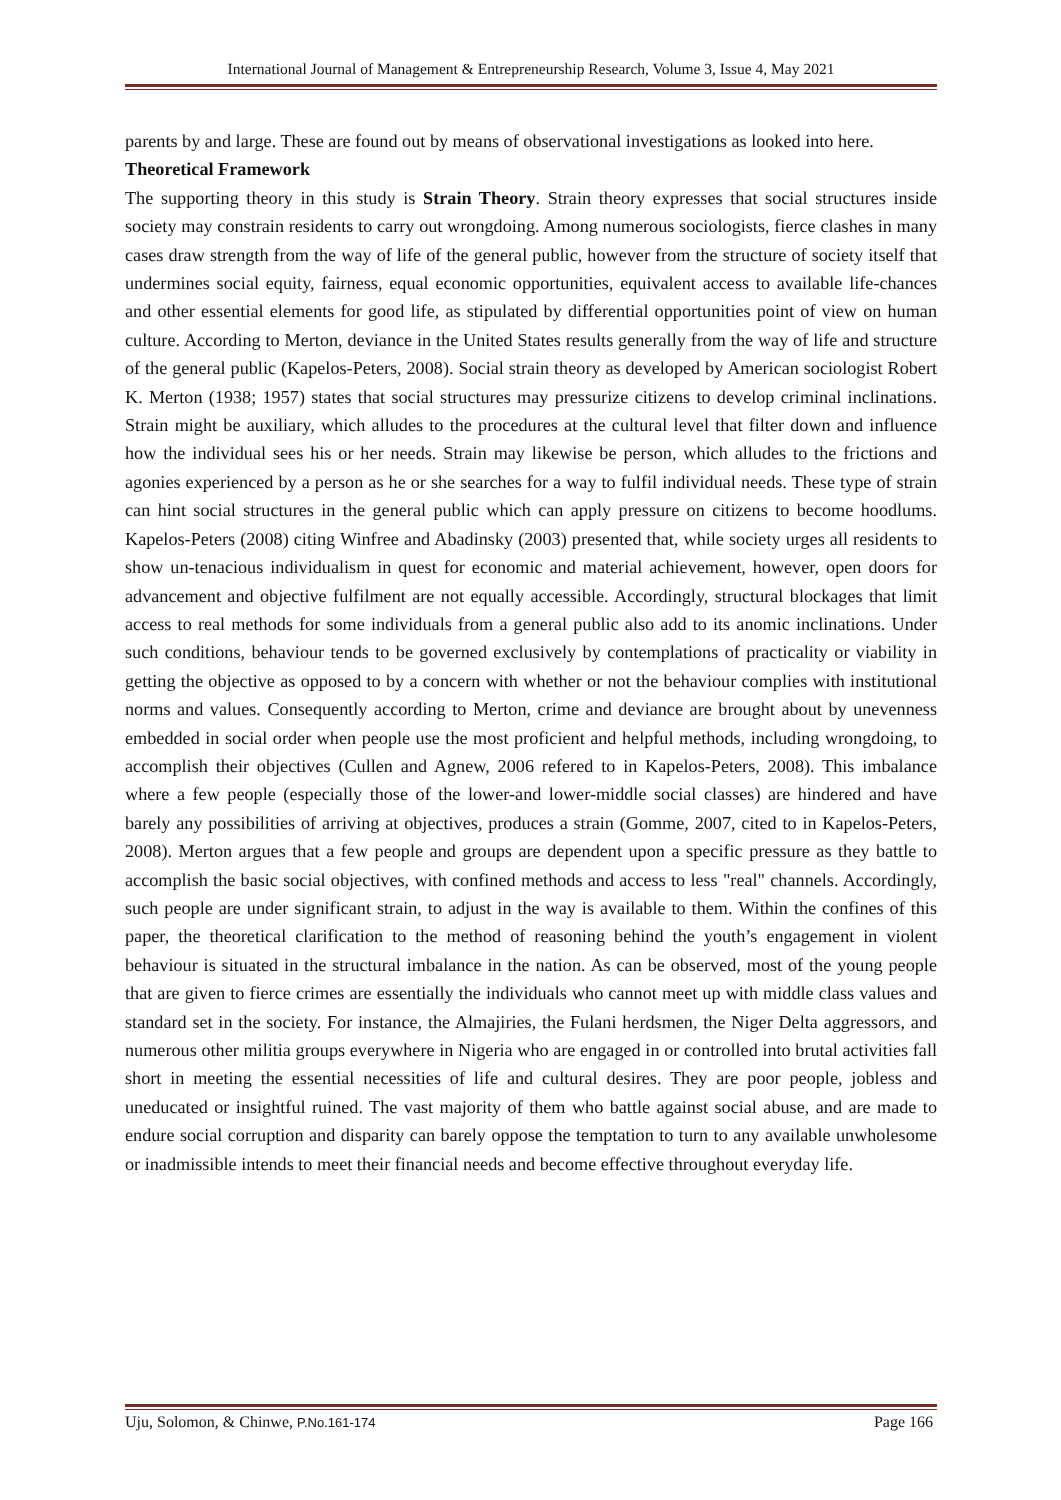International Journal of Management & Entrepreneurship Research, Volume 3, Issue 4, May 2021
parents by and large. These are found out by means of observational investigations as looked into here.
Theoretical Framework
The supporting theory in this study is Strain Theory. Strain theory expresses that social structures inside society may constrain residents to carry out wrongdoing. Among numerous sociologists, fierce clashes in many cases draw strength from the way of life of the general public, however from the structure of society itself that undermines social equity, fairness, equal economic opportunities, equivalent access to available life-chances and other essential elements for good life, as stipulated by differential opportunities point of view on human culture. According to Merton, deviance in the United States results generally from the way of life and structure of the general public (Kapelos-Peters, 2008). Social strain theory as developed by American sociologist Robert K. Merton (1938; 1957) states that social structures may pressurize citizens to develop criminal inclinations. Strain might be auxiliary, which alludes to the procedures at the cultural level that filter down and influence how the individual sees his or her needs. Strain may likewise be person, which alludes to the frictions and agonies experienced by a person as he or she searches for a way to fulfil individual needs. These type of strain can hint social structures in the general public which can apply pressure on citizens to become hoodlums. Kapelos-Peters (2008) citing Winfree and Abadinsky (2003) presented that, while society urges all residents to show un-tenacious individualism in quest for economic and material achievement, however, open doors for advancement and objective fulfilment are not equally accessible. Accordingly, structural blockages that limit access to real methods for some individuals from a general public also add to its anomic inclinations. Under such conditions, behaviour tends to be governed exclusively by contemplations of practicality or viability in getting the objective as opposed to by a concern with whether or not the behaviour complies with institutional norms and values. Consequently according to Merton, crime and deviance are brought about by unevenness embedded in social order when people use the most proficient and helpful methods, including wrongdoing, to accomplish their objectives (Cullen and Agnew, 2006 refered to in Kapelos-Peters, 2008). This imbalance where a few people (especially those of the lower-and lower-middle social classes) are hindered and have barely any possibilities of arriving at objectives, produces a strain (Gomme, 2007, cited to in Kapelos-Peters, 2008). Merton argues that a few people and groups are dependent upon a specific pressure as they battle to accomplish the basic social objectives, with confined methods and access to less "real" channels. Accordingly, such people are under significant strain, to adjust in the way is available to them. Within the confines of this paper, the theoretical clarification to the method of reasoning behind the youth’s engagement in violent behaviour is situated in the structural imbalance in the nation. As can be observed, most of the young people that are given to fierce crimes are essentially the individuals who cannot meet up with middle class values and standard set in the society. For instance, the Almajiries, the Fulani herdsmen, the Niger Delta aggressors, and numerous other militia groups everywhere in Nigeria who are engaged in or controlled into brutal activities fall short in meeting the essential necessities of life and cultural desires. They are poor people, jobless and uneducated or insightful ruined. The vast majority of them who battle against social abuse, and are made to endure social corruption and disparity can barely oppose the temptation to turn to any available unwholesome or inadmissible intends to meet their financial needs and become effective throughout everyday life.
Uju, Solomon, & Chinwe, P.No.161-174 Page 166